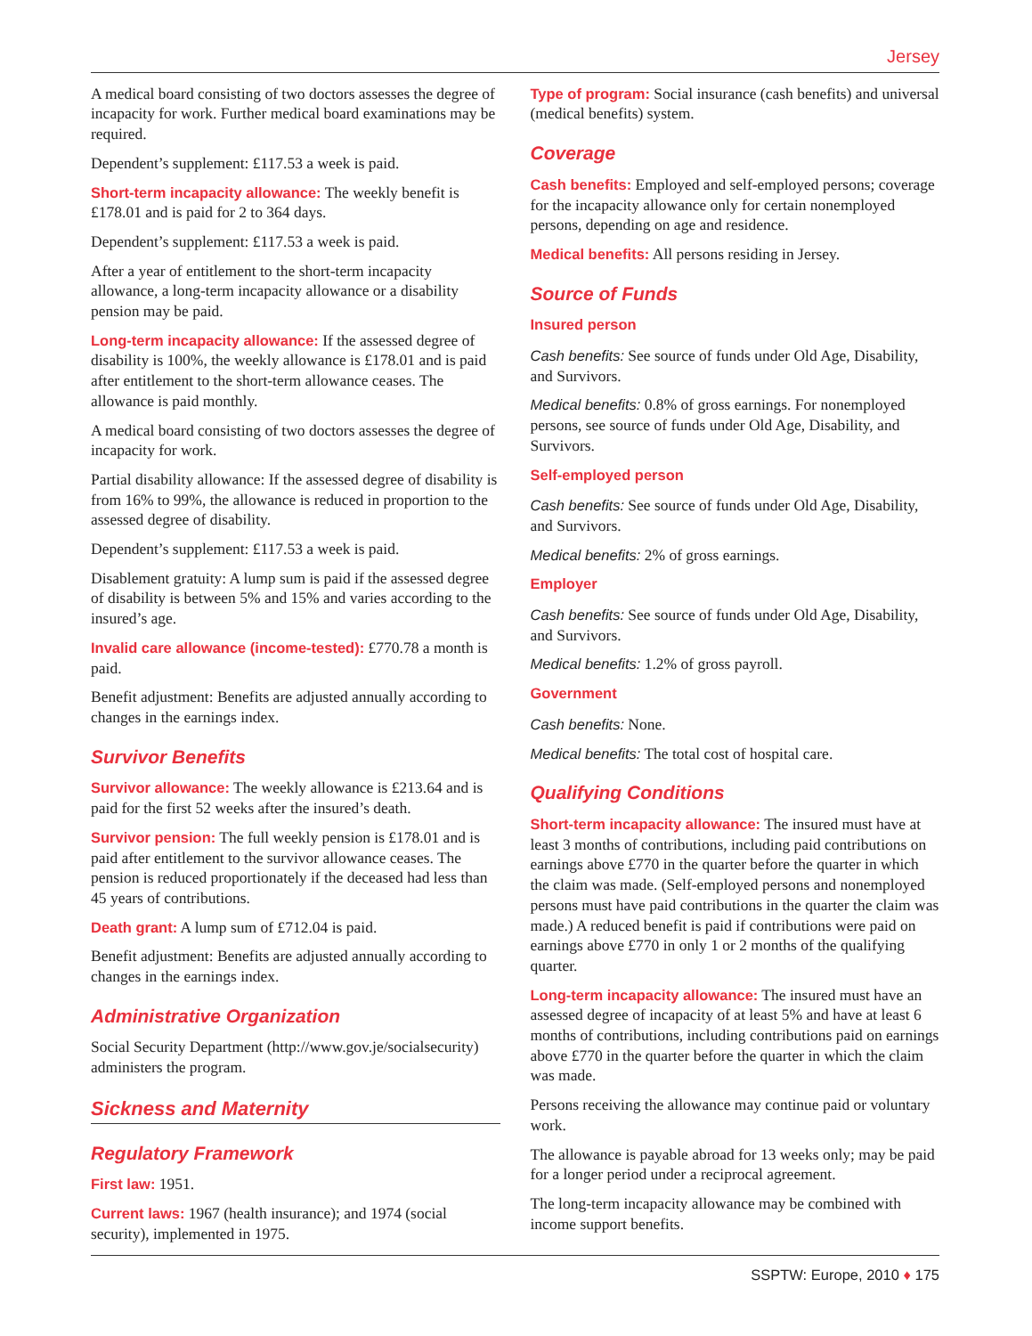Jersey
A medical board consisting of two doctors assesses the degree of incapacity for work. Further medical board examinations may be required.
Dependent’s supplement: £117.53 a week is paid.
Short-term incapacity allowance: The weekly benefit is £178.01 and is paid for 2 to 364 days.
Dependent’s supplement: £117.53 a week is paid.
After a year of entitlement to the short-term incapacity allowance, a long-term incapacity allowance or a disability pension may be paid.
Long-term incapacity allowance: If the assessed degree of disability is 100%, the weekly allowance is £178.01 and is paid after entitlement to the short-term allowance ceases. The allowance is paid monthly.
A medical board consisting of two doctors assesses the degree of incapacity for work.
Partial disability allowance: If the assessed degree of disability is from 16% to 99%, the allowance is reduced in proportion to the assessed degree of disability.
Dependent’s supplement: £117.53 a week is paid.
Disablement gratuity: A lump sum is paid if the assessed degree of disability is between 5% and 15% and varies according to the insured’s age.
Invalid care allowance (income-tested): £770.78 a month is paid.
Benefit adjustment: Benefits are adjusted annually according to changes in the earnings index.
Survivor Benefits
Survivor allowance: The weekly allowance is £213.64 and is paid for the first 52 weeks after the insured’s death.
Survivor pension: The full weekly pension is £178.01 and is paid after entitlement to the survivor allowance ceases. The pension is reduced proportionately if the deceased had less than 45 years of contributions.
Death grant: A lump sum of £712.04 is paid.
Benefit adjustment: Benefits are adjusted annually according to changes in the earnings index.
Administrative Organization
Social Security Department (http://www.gov.je/socialsecurity) administers the program.
Sickness and Maternity
Regulatory Framework
First law: 1951.
Current laws: 1967 (health insurance); and 1974 (social security), implemented in 1975.
Type of program: Social insurance (cash benefits) and universal (medical benefits) system.
Coverage
Cash benefits: Employed and self-employed persons; coverage for the incapacity allowance only for certain nonemployed persons, depending on age and residence.
Medical benefits: All persons residing in Jersey.
Source of Funds
Insured person
Cash benefits: See source of funds under Old Age, Disability, and Survivors.
Medical benefits: 0.8% of gross earnings. For nonemployed persons, see source of funds under Old Age, Disability, and Survivors.
Self-employed person
Cash benefits: See source of funds under Old Age, Disability, and Survivors.
Medical benefits: 2% of gross earnings.
Employer
Cash benefits: See source of funds under Old Age, Disability, and Survivors.
Medical benefits: 1.2% of gross payroll.
Government
Cash benefits: None.
Medical benefits: The total cost of hospital care.
Qualifying Conditions
Short-term incapacity allowance: The insured must have at least 3 months of contributions, including paid contributions on earnings above £770 in the quarter before the quarter in which the claim was made. (Self-employed persons and nonemployed persons must have paid contributions in the quarter the claim was made.) A reduced benefit is paid if contributions were paid on earnings above £770 in only 1 or 2 months of the qualifying quarter.
Long-term incapacity allowance: The insured must have an assessed degree of incapacity of at least 5% and have at least 6 months of contributions, including contributions paid on earnings above £770 in the quarter before the quarter in which the claim was made.
Persons receiving the allowance may continue paid or voluntary work.
The allowance is payable abroad for 13 weeks only; may be paid for a longer period under a reciprocal agreement.
The long-term incapacity allowance may be combined with income support benefits.
SSPTW: Europe, 2010 ♦ 175